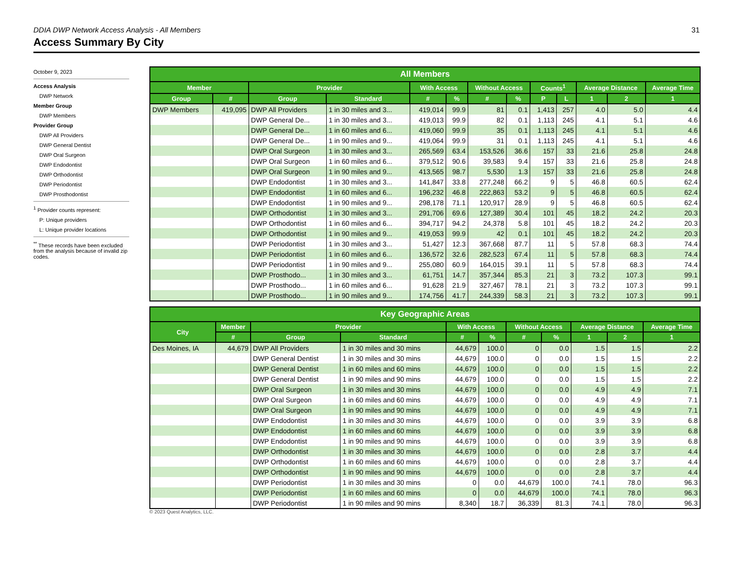31
DDIA DWP Network Access Analysis - All Members
Access Summary By City
October 9, 2023
Access Analysis
DWP Network
Member Group
DWP Members
Provider Group
DWP All Providers
DWP General Dentist
DWP Oral Surgeon
DWP Endodontist
DWP Orthodontist
DWP Periodontist
DWP Prosthodontist
<sup>1</sup> Provider counts represent:
P: Unique providers
L: Unique provider locations
<sup>**</sup> These records have been excluded from the analysis because of invalid zip codes.
| All Members | | | | | | | | | | | | |
| --- | --- | --- | --- | --- | --- | --- | --- | --- | --- | --- | --- | --- |
| Member | | Provider | | With Access | | Without Access | | Counts<sup>1</sup> | | Average Distance | | Average Time |
| Group | # | Group | Standard | # | % | # | % | P | L | 1 | 2 | 1 |
| DWP Members | 419,095 | DWP All Providers | 1 in 30 miles and 3... | 419,014 | 99.9 | 81 | 0.1 | 1,413 | 257 | 4.0 | 5.0 | 4.4 |
| | | DWP General De... | 1 in 30 miles and 3... | 419,013 | 99.9 | 82 | 0.1 | 1,113 | 245 | 4.1 | 5.1 | 4.6 |
| | | DWP General De... | 1 in 60 miles and 6... | 419,060 | 99.9 | 35 | 0.1 | 1,113 | 245 | 4.1 | 5.1 | 4.6 |
| | | DWP General De... | 1 in 90 miles and 9... | 419,064 | 99.9 | 31 | 0.1 | 1,113 | 245 | 4.1 | 5.1 | 4.6 |
| | | DWP Oral Surgeon | 1 in 30 miles and 3... | 265,569 | 63.4 | 153,526 | 36.6 | 157 | 33 | 21.6 | 25.8 | 24.8 |
| | | DWP Oral Surgeon | 1 in 60 miles and 6... | 379,512 | 90.6 | 39,583 | 9.4 | 157 | 33 | 21.6 | 25.8 | 24.8 |
| | | DWP Oral Surgeon | 1 in 90 miles and 9... | 413,565 | 98.7 | 5,530 | 1.3 | 157 | 33 | 21.6 | 25.8 | 24.8 |
| | | DWP Endodontist | 1 in 30 miles and 3... | 141,847 | 33.8 | 277,248 | 66.2 | 9 | 5 | 46.8 | 60.5 | 62.4 |
| | | DWP Endodontist | 1 in 60 miles and 6... | 196,232 | 46.8 | 222,863 | 53.2 | 9 | 5 | 46.8 | 60.5 | 62.4 |
| | | DWP Endodontist | 1 in 90 miles and 9... | 298,178 | 71.1 | 120,917 | 28.9 | 9 | 5 | 46.8 | 60.5 | 62.4 |
| | | DWP Orthodontist | 1 in 30 miles and 3... | 291,706 | 69.6 | 127,389 | 30.4 | 101 | 45 | 18.2 | 24.2 | 20.3 |
| | | DWP Orthodontist | 1 in 60 miles and 6... | 394,717 | 94.2 | 24,378 | 5.8 | 101 | 45 | 18.2 | 24.2 | 20.3 |
| | | DWP Orthodontist | 1 in 90 miles and 9... | 419,053 | 99.9 | 42 | 0.1 | 101 | 45 | 18.2 | 24.2 | 20.3 |
| | | DWP Periodontist | 1 in 30 miles and 3... | 51,427 | 12.3 | 367,668 | 87.7 | 11 | 5 | 57.8 | 68.3 | 74.4 |
| | | DWP Periodontist | 1 in 60 miles and 6... | 136,572 | 32.6 | 282,523 | 67.4 | 11 | 5 | 57.8 | 68.3 | 74.4 |
| | | DWP Periodontist | 1 in 90 miles and 9... | 255,080 | 60.9 | 164,015 | 39.1 | 11 | 5 | 57.8 | 68.3 | 74.4 |
| | | DWP Prosthodo... | 1 in 30 miles and 3... | 61,751 | 14.7 | 357,344 | 85.3 | 21 | 3 | 73.2 | 107.3 | 99.1 |
| | | DWP Prosthodo... | 1 in 60 miles and 6... | 91,628 | 21.9 | 327,467 | 78.1 | 21 | 3 | 73.2 | 107.3 | 99.1 |
| | | DWP Prosthodo... | 1 in 90 miles and 9... | 174,756 | 41.7 | 244,339 | 58.3 | 21 | 3 | 73.2 | 107.3 | 99.1 |
| Key Geographic Areas | | | | | | | | | | |
| --- | --- | --- | --- | --- | --- | --- | --- | --- | --- | --- |
| City | Member | Provider | | With Access | | Without Access | | Average Distance | | Average Time |
| | # | Group | Standard | # | % | # | % | 1 | 2 | 1 |
| Des Moines, IA | 44,679 | DWP All Providers | 1 in 30 miles and 30 mins | 44,679 | 100.0 | 0 | 0.0 | 1.5 | 1.5 | 2.2 |
| | | DWP General Dentist | 1 in 30 miles and 30 mins | 44,679 | 100.0 | 0 | 0.0 | 1.5 | 1.5 | 2.2 |
| | | DWP General Dentist | 1 in 60 miles and 60 mins | 44,679 | 100.0 | 0 | 0.0 | 1.5 | 1.5 | 2.2 |
| | | DWP General Dentist | 1 in 90 miles and 90 mins | 44,679 | 100.0 | 0 | 0.0 | 1.5 | 1.5 | 2.2 |
| | | DWP Oral Surgeon | 1 in 30 miles and 30 mins | 44,679 | 100.0 | 0 | 0.0 | 4.9 | 4.9 | 7.1 |
| | | DWP Oral Surgeon | 1 in 60 miles and 60 mins | 44,679 | 100.0 | 0 | 0.0 | 4.9 | 4.9 | 7.1 |
| | | DWP Oral Surgeon | 1 in 90 miles and 90 mins | 44,679 | 100.0 | 0 | 0.0 | 4.9 | 4.9 | 7.1 |
| | | DWP Endodontist | 1 in 30 miles and 30 mins | 44,679 | 100.0 | 0 | 0.0 | 3.9 | 3.9 | 6.8 |
| | | DWP Endodontist | 1 in 60 miles and 60 mins | 44,679 | 100.0 | 0 | 0.0 | 3.9 | 3.9 | 6.8 |
| | | DWP Endodontist | 1 in 90 miles and 90 mins | 44,679 | 100.0 | 0 | 0.0 | 3.9 | 3.9 | 6.8 |
| | | DWP Orthodontist | 1 in 30 miles and 30 mins | 44,679 | 100.0 | 0 | 0.0 | 2.8 | 3.7 | 4.4 |
| | | DWP Orthodontist | 1 in 60 miles and 60 mins | 44,679 | 100.0 | 0 | 0.0 | 2.8 | 3.7 | 4.4 |
| | | DWP Orthodontist | 1 in 90 miles and 90 mins | 44,679 | 100.0 | 0 | 0.0 | 2.8 | 3.7 | 4.4 |
| | | DWP Periodontist | 1 in 30 miles and 30 mins | 0 | 0.0 | 44,679 | 100.0 | 74.1 | 78.0 | 96.3 |
| | | DWP Periodontist | 1 in 60 miles and 60 mins | 0 | 0.0 | 44,679 | 100.0 | 74.1 | 78.0 | 96.3 |
| | | DWP Periodontist | 1 in 90 miles and 90 mins | 8,340 | 18.7 | 36,339 | 81.3 | 74.1 | 78.0 | 96.3 |
© 2023 Quest Analytics, LLC.